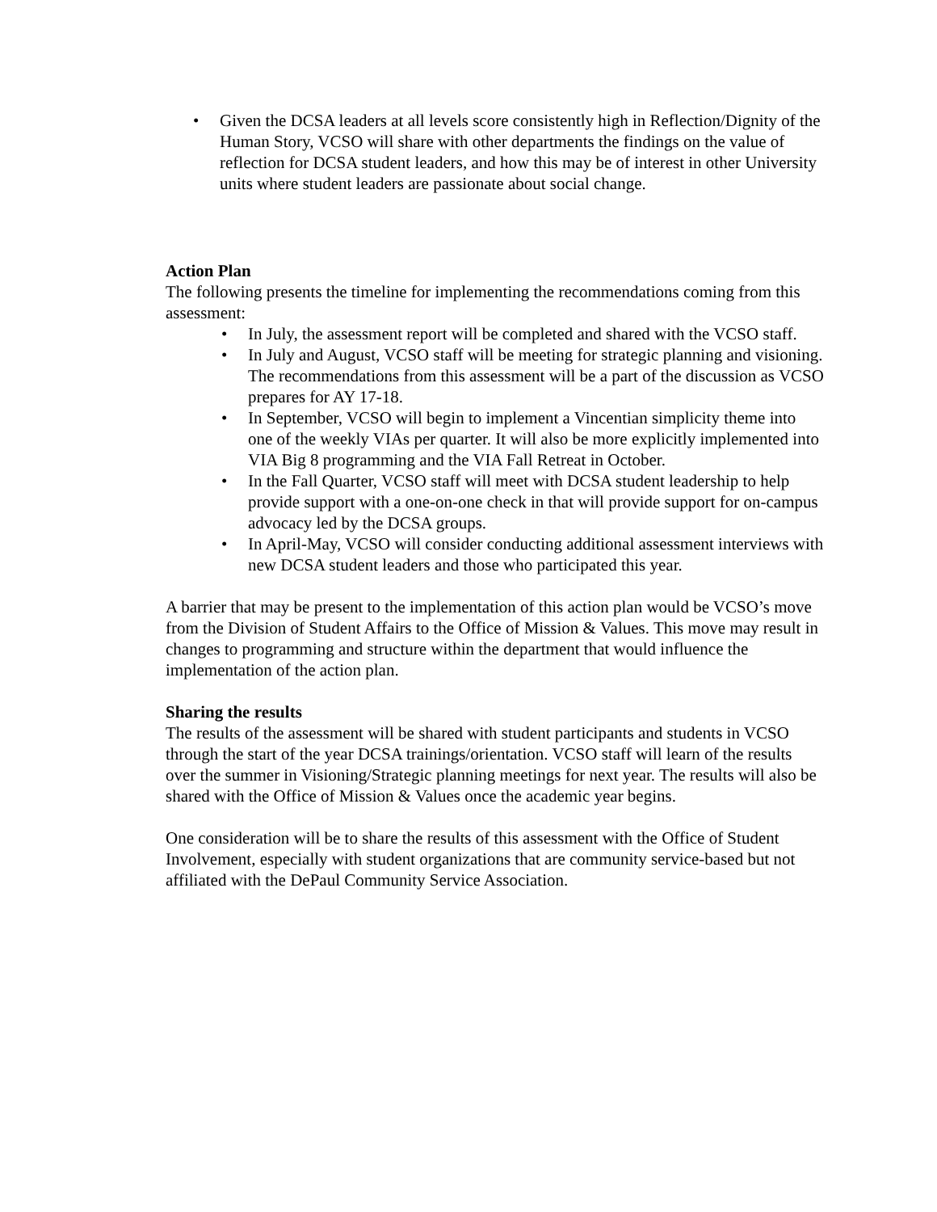• Given the DCSA leaders at all levels score consistently high in Reflection/Dignity of the Human Story, VCSO will share with other departments the findings on the value of reflection for DCSA student leaders, and how this may be of interest in other University units where student leaders are passionate about social change.
Action Plan
The following presents the timeline for implementing the recommendations coming from this assessment:
• In July, the assessment report will be completed and shared with the VCSO staff.
• In July and August, VCSO staff will be meeting for strategic planning and visioning. The recommendations from this assessment will be a part of the discussion as VCSO prepares for AY 17-18.
• In September, VCSO will begin to implement a Vincentian simplicity theme into one of the weekly VIAs per quarter. It will also be more explicitly implemented into VIA Big 8 programming and the VIA Fall Retreat in October.
• In the Fall Quarter, VCSO staff will meet with DCSA student leadership to help provide support with a one-on-one check in that will provide support for on-campus advocacy led by the DCSA groups.
• In April-May, VCSO will consider conducting additional assessment interviews with new DCSA student leaders and those who participated this year.
A barrier that may be present to the implementation of this action plan would be VCSO’s move from the Division of Student Affairs to the Office of Mission & Values. This move may result in changes to programming and structure within the department that would influence the implementation of the action plan.
Sharing the results
The results of the assessment will be shared with student participants and students in VCSO through the start of the year DCSA trainings/orientation. VCSO staff will learn of the results over the summer in Visioning/Strategic planning meetings for next year. The results will also be shared with the Office of Mission & Values once the academic year begins.
One consideration will be to share the results of this assessment with the Office of Student Involvement, especially with student organizations that are community service-based but not affiliated with the DePaul Community Service Association.